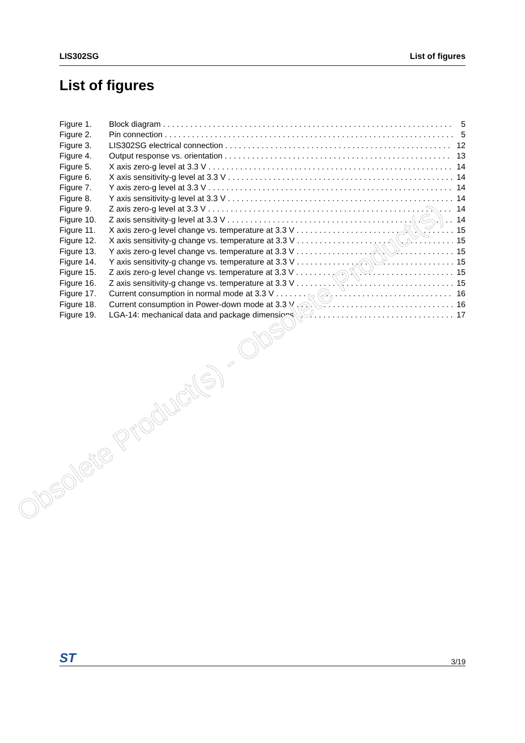LIS302SG List of figures
List of figures
Figure 1. Block diagram 5
Figure 2. Pin connection 5
Figure 3. LIS302SG electrical connection 12
Figure 4. Output response vs. orientation 13
Figure 5. X axis zero-g level at 3.3 V 14
Figure 6. X axis sensitivity-g level at 3.3 V 14
Figure 7. Y axis zero-g level at 3.3 V 14
Figure 8. Y axis sensitivity-g level at 3.3 V 14
Figure 9. Z axis zero-g level at 3.3 V 14
Figure 10. Z axis sensitivity-g level at 3.3 V 14
Figure 11. X axis zero-g level change vs. temperature at 3.3 V 15
Figure 12. X axis sensitivity-g change vs. temperature at 3.3 V 15
Figure 13. Y axis zero-g level change vs. temperature at 3.3 V 15
Figure 14. Y axis sensitivity-g change vs. temperature at 3.3 V 15
Figure 15. Z axis zero-g level change vs. temperature at 3.3 V 15
Figure 16. Z axis sensitivity-g change vs. temperature at 3.3 V 15
Figure 17. Current consumption in normal mode at 3.3 V 16
Figure 18. Current consumption in Power-down mode at 3.3 V 16
Figure 19. LGA-14: mechanical data and package dimensions 17
Obsolete Product(s) - Obsolete Product(s)
ST 3/19